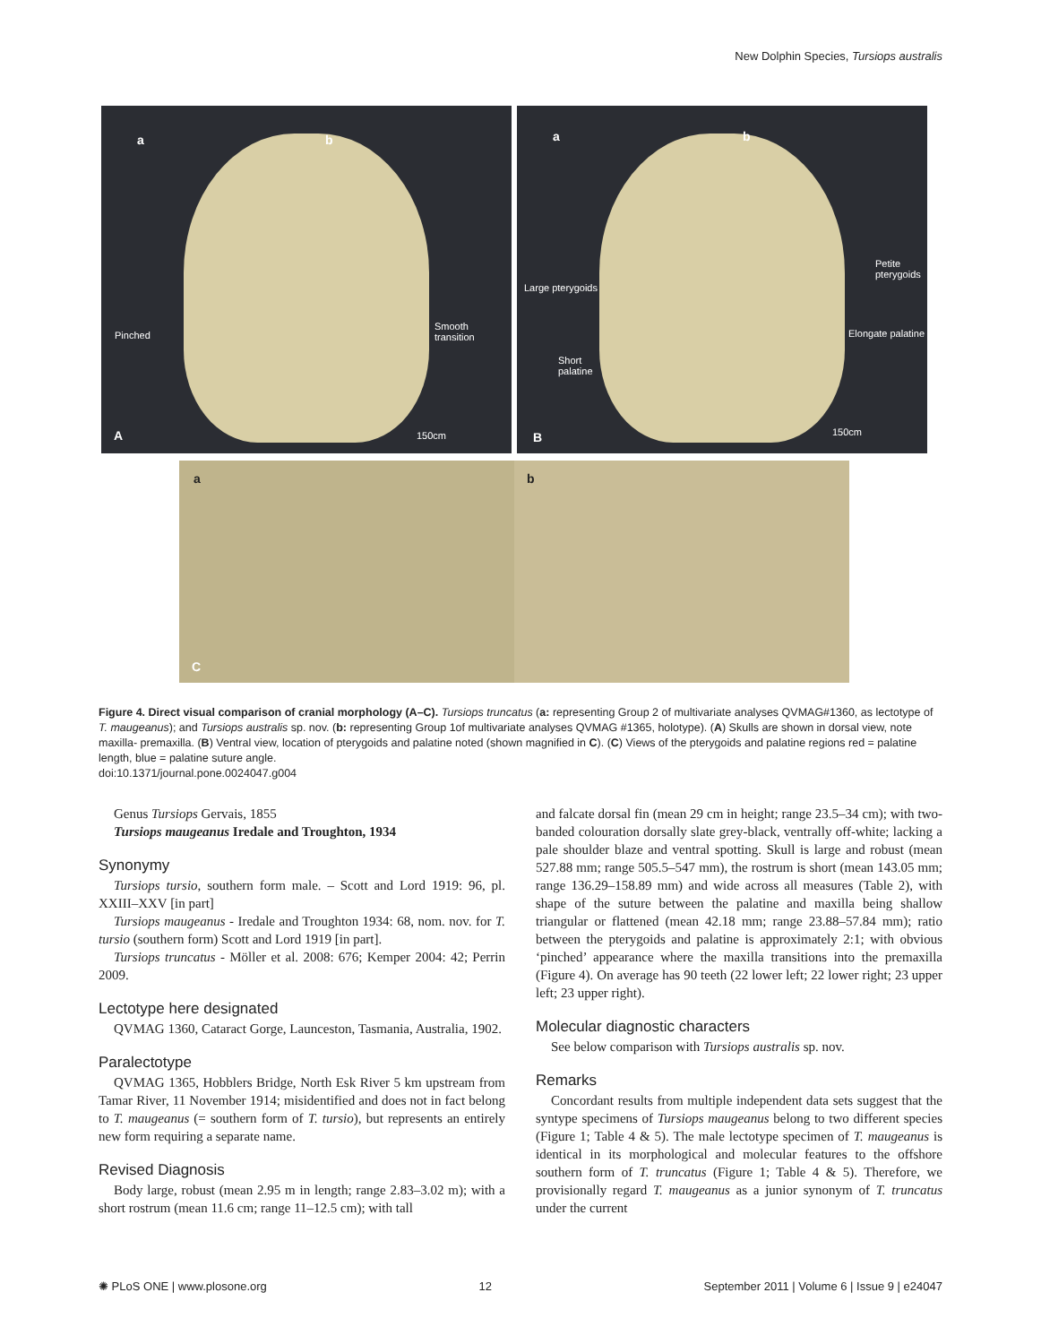New Dolphin Species, Tursiops australis
a b
Pinched
Smooth
transition
A 150cm
a b
Large pterygoids
Petite
pterygoids
Elongate palatine
Short
palatine
B 150cm
a
C
b
Figure 4. Direct visual comparison of cranial morphology (A–C). Tursiops truncatus (a: representing Group 2 of multivariate analyses QVMAG#1360, as lectotype of T. maugeanus); and Tursiops australis sp. nov. (b: representing Group 1of multivariate analyses QVMAG #1365, holotype). (A) Skulls are shown in dorsal view, note maxilla- premaxilla. (B) Ventral view, location of pterygoids and palatine noted (shown magnified in C). (C) Views of the pterygoids and palatine regions red = palatine length, blue = palatine suture angle.
doi:10.1371/journal.pone.0024047.g004
Genus Tursiops Gervais, 1855
Tursiops maugeanus Iredale and Troughton, 1934
Synonymy
Tursiops tursio, southern form male. – Scott and Lord 1919: 96, pl. XXIII–XXV [in part]
Tursiops maugeanus - Iredale and Troughton 1934: 68, nom. nov. for T. tursio (southern form) Scott and Lord 1919 [in part].
Tursiops truncatus - Möller et al. 2008: 676; Kemper 2004: 42; Perrin 2009.
Lectotype here designated
QVMAG 1360, Cataract Gorge, Launceston, Tasmania, Australia, 1902.
Paralectotype
QVMAG 1365, Hobblers Bridge, North Esk River 5 km upstream from Tamar River, 11 November 1914; misidentified and does not in fact belong to T. maugeanus (= southern form of T. tursio), but represents an entirely new form requiring a separate name.
Revised Diagnosis
Body large, robust (mean 2.95 m in length; range 2.83–3.02 m); with a short rostrum (mean 11.6 cm; range 11–12.5 cm); with tall
and falcate dorsal fin (mean 29 cm in height; range 23.5–34 cm); with two-banded colouration dorsally slate grey-black, ventrally off-white; lacking a pale shoulder blaze and ventral spotting. Skull is large and robust (mean 527.88 mm; range 505.5–547 mm), the rostrum is short (mean 143.05 mm; range 136.29–158.89 mm) and wide across all measures (Table 2), with shape of the suture between the palatine and maxilla being shallow triangular or flattened (mean 42.18 mm; range 23.88–57.84 mm); ratio between the pterygoids and palatine is approximately 2:1; with obvious ‘pinched’ appearance where the maxilla transitions into the premaxilla (Figure 4). On average has 90 teeth (22 lower left; 22 lower right; 23 upper left; 23 upper right).
Molecular diagnostic characters
See below comparison with Tursiops australis sp. nov.
Remarks
Concordant results from multiple independent data sets suggest that the syntype specimens of Tursiops maugeanus belong to two different species (Figure 1; Table 4 & 5). The male lectotype specimen of T. maugeanus is identical in its morphological and molecular features to the offshore southern form of T. truncatus (Figure 1; Table 4 & 5). Therefore, we provisionally regard T. maugeanus as a junior synonym of T. truncatus under the current
✺ PLoS ONE | www.plosone.org 12 September 2011 | Volume 6 | Issue 9 | e24047